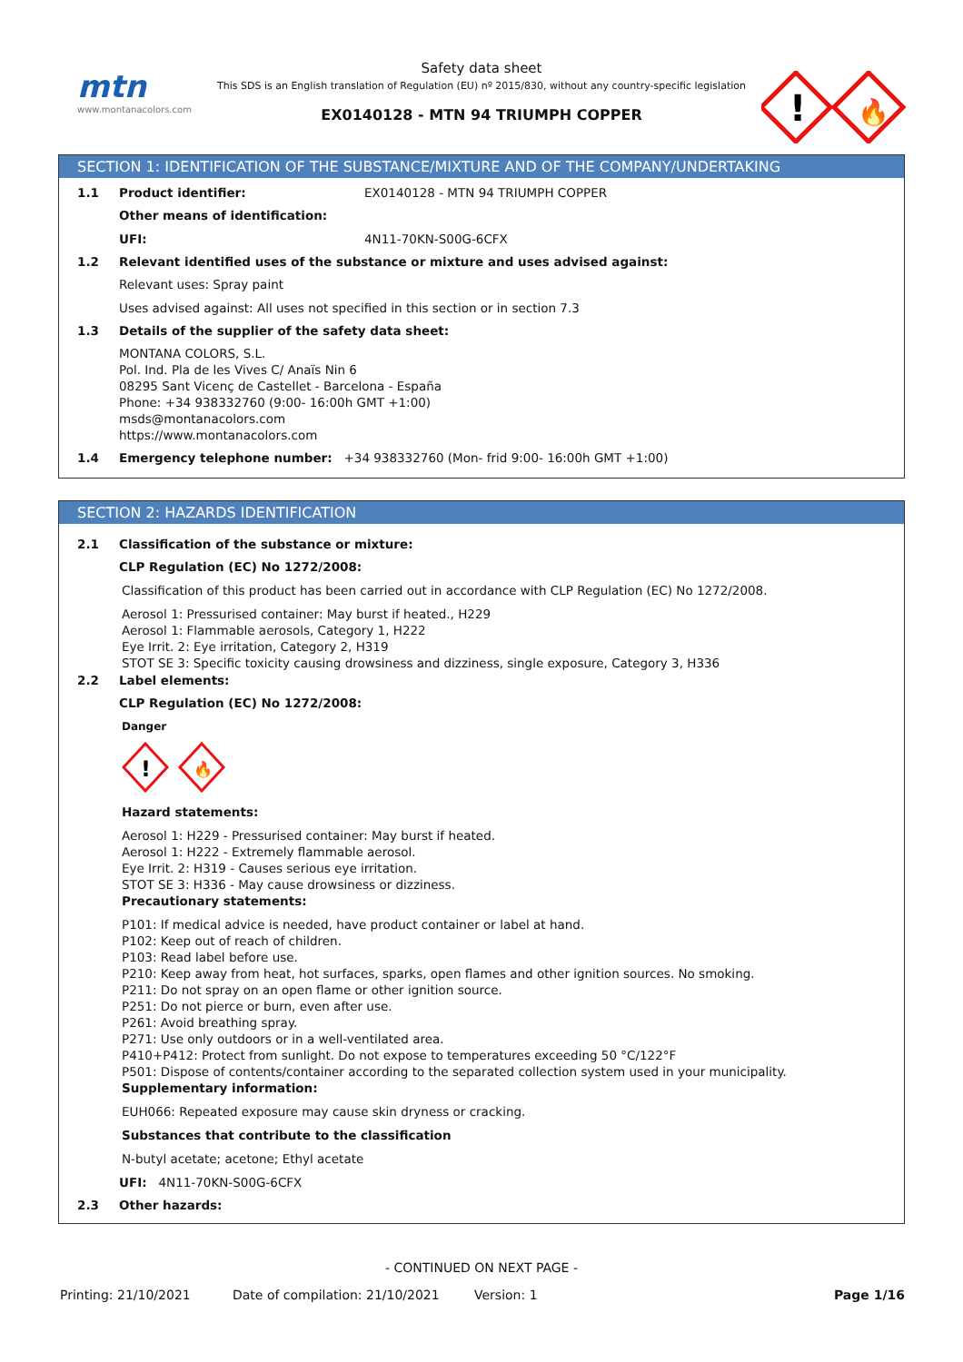mtn
www.montanacolors.com
Safety data sheet
This SDS is an English translation of Regulation (EU) nº 2015/830, without any country-specific legislation
EX0140128 - MTN 94 TRIUMPH COPPER
!
🔥
SECTION 1: IDENTIFICATION OF THE SUBSTANCE/MIXTURE AND OF THE COMPANY/UNDERTAKING
1.1 Product identifier: EX0140128 - MTN 94 TRIUMPH COPPER
Other means of identification:
UFI: 4N11-70KN-S00G-6CFX
1.2 Relevant identified uses of the substance or mixture and uses advised against:
Relevant uses: Spray paint
Uses advised against: All uses not specified in this section or in section 7.3
1.3 Details of the supplier of the safety data sheet:
MONTANA COLORS, S.L.
Pol. Ind. Pla de les Vives C/ Anaïs Nin 6
08295 Sant Vicenç de Castellet - Barcelona - España
Phone: +34 938332760 (9:00- 16:00h GMT +1:00)
msds@montanacolors.com
https://www.montanacolors.com
1.4 Emergency telephone number: +34 938332760 (Mon- frid 9:00- 16:00h GMT +1:00)
SECTION 2: HAZARDS IDENTIFICATION
2.1 Classification of the substance or mixture:
CLP Regulation (EC) No 1272/2008:
Classification of this product has been carried out in accordance with CLP Regulation (EC) No 1272/2008.
Aerosol 1: Pressurised container: May burst if heated., H229
Aerosol 1: Flammable aerosols, Category 1, H222
Eye Irrit. 2: Eye irritation, Category 2, H319
STOT SE 3: Specific toxicity causing drowsiness and dizziness, single exposure, Category 3, H336
2.2 Label elements:
CLP Regulation (EC) No 1272/2008:
Danger
!
🔥
Hazard statements:
Aerosol 1: H229 - Pressurised container: May burst if heated.
Aerosol 1: H222 - Extremely flammable aerosol.
Eye Irrit. 2: H319 - Causes serious eye irritation.
STOT SE 3: H336 - May cause drowsiness or dizziness.
Precautionary statements:
P101: If medical advice is needed, have product container or label at hand.
P102: Keep out of reach of children.
P103: Read label before use.
P210: Keep away from heat, hot surfaces, sparks, open flames and other ignition sources. No smoking.
P211: Do not spray on an open flame or other ignition source.
P251: Do not pierce or burn, even after use.
P261: Avoid breathing spray.
P271: Use only outdoors or in a well-ventilated area.
P410+P412: Protect from sunlight. Do not expose to temperatures exceeding 50 °C/122°F
P501: Dispose of contents/container according to the separated collection system used in your municipality.
Supplementary information:
EUH066: Repeated exposure may cause skin dryness or cracking.
Substances that contribute to the classification
N-butyl acetate; acetone; Ethyl acetate
UFI: 4N11-70KN-S00G-6CFX
2.3 Other hazards:
- CONTINUED ON NEXT PAGE -
Printing: 21/10/2021 Date of compilation: 21/10/2021 Version: 1 Page 1/16